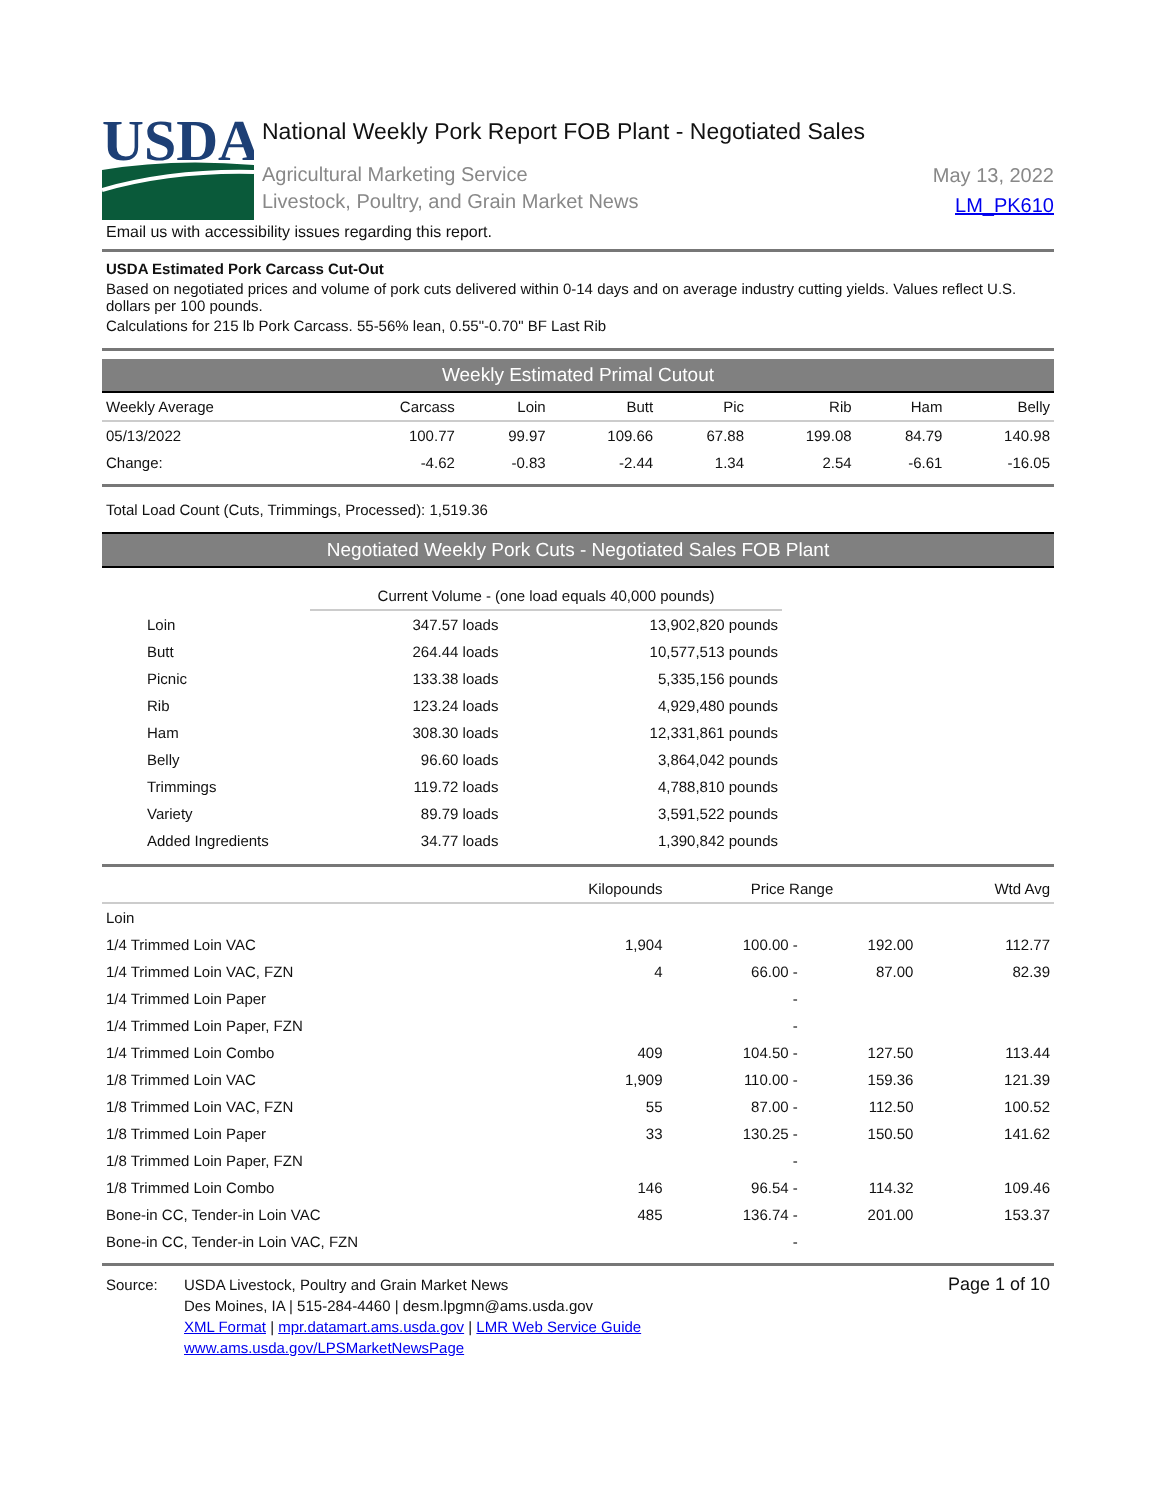USDA
National Weekly Pork Report FOB Plant - Negotiated Sales
Agricultural Marketing Service
Livestock, Poultry, and Grain Market News
May 13, 2022
LM_PK610
Email us with accessibility issues regarding this report.
USDA Estimated Pork Carcass Cut-Out
Based on negotiated prices and volume of pork cuts delivered within 0-14 days and on average industry cutting yields. Values reflect U.S. dollars per 100 pounds.
Calculations for 215 lb Pork Carcass. 55-56% lean, 0.55"-0.70" BF Last Rib
Weekly Estimated Primal Cutout
| Weekly Average | Carcass | Loin | Butt | Pic | Rib | Ham | Belly |
| --- | --- | --- | --- | --- | --- | --- | --- |
| 05/13/2022 | 100.77 | 99.97 | 109.66 | 67.88 | 199.08 | 84.79 | 140.98 |
| Change: | -4.62 | -0.83 | -2.44 | 1.34 | 2.54 | -6.61 | -16.05 |
Total Load Count (Cuts, Trimmings, Processed): 1,519.36
Negotiated Weekly Pork Cuts - Negotiated Sales FOB Plant
| | Current Volume - (one load equals 40,000 pounds) | |
| --- | --- | --- |
| Loin | 347.57 loads | 13,902,820 pounds |
| Butt | 264.44 loads | 10,577,513 pounds |
| Picnic | 133.38 loads | 5,335,156 pounds |
| Rib | 123.24 loads | 4,929,480 pounds |
| Ham | 308.30 loads | 12,331,861 pounds |
| Belly | 96.60 loads | 3,864,042 pounds |
| Trimmings | 119.72 loads | 4,788,810 pounds |
| Variety | 89.79 loads | 3,591,522 pounds |
| Added Ingredients | 34.77 loads | 1,390,842 pounds |
| | Kilopounds | Price Range | | Wtd Avg |
| --- | --- | --- | --- | --- |
| Loin | | | | |
| 1/4 Trimmed Loin VAC | 1,904 | 100.00 - | 192.00 | 112.77 |
| 1/4 Trimmed Loin VAC, FZN | 4 | 66.00 - | 87.00 | 82.39 |
| 1/4 Trimmed Loin Paper | | - | | |
| 1/4 Trimmed Loin Paper, FZN | | - | | |
| 1/4 Trimmed Loin Combo | 409 | 104.50 - | 127.50 | 113.44 |
| 1/8 Trimmed Loin VAC | 1,909 | 110.00 - | 159.36 | 121.39 |
| 1/8 Trimmed Loin VAC, FZN | 55 | 87.00 - | 112.50 | 100.52 |
| 1/8 Trimmed Loin Paper | 33 | 130.25 - | 150.50 | 141.62 |
| 1/8 Trimmed Loin Paper, FZN | | - | | |
| 1/8 Trimmed Loin Combo | 146 | 96.54 - | 114.32 | 109.46 |
| Bone-in CC, Tender-in Loin VAC | 485 | 136.74 - | 201.00 | 153.37 |
| Bone-in CC, Tender-in Loin VAC, FZN | | - | | |
Source: USDA Livestock, Poultry and Grain Market News
Des Moines, IA | 515-284-4460 | desm.lpgmn@ams.usda.gov
XML Format | mpr.datamart.ams.usda.gov | LMR Web Service Guide
www.ams.usda.gov/LPSMarketNewsPage
Page 1 of 10